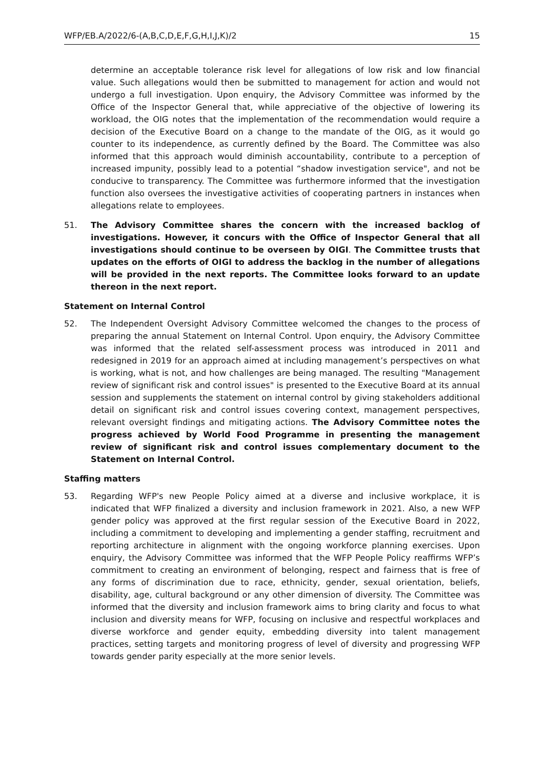WFP/EB.A/2022/6-(A,B,C,D,E,F,G,H,I,J,K)/2 15
determine an acceptable tolerance risk level for allegations of low risk and low financial value. Such allegations would then be submitted to management for action and would not undergo a full investigation. Upon enquiry, the Advisory Committee was informed by the Office of the Inspector General that, while appreciative of the objective of lowering its workload, the OIG notes that the implementation of the recommendation would require a decision of the Executive Board on a change to the mandate of the OIG, as it would go counter to its independence, as currently defined by the Board. The Committee was also informed that this approach would diminish accountability, contribute to a perception of increased impunity, possibly lead to a potential “shadow investigation service", and not be conducive to transparency. The Committee was furthermore informed that the investigation function also oversees the investigative activities of cooperating partners in instances when allegations relate to employees.
51. The Advisory Committee shares the concern with the increased backlog of investigations. However, it concurs with the Office of Inspector General that all investigations should continue to be overseen by OIGI. The Committee trusts that updates on the efforts of OIGI to address the backlog in the number of allegations will be provided in the next reports. The Committee looks forward to an update thereon in the next report.
Statement on Internal Control
52. The Independent Oversight Advisory Committee welcomed the changes to the process of preparing the annual Statement on Internal Control. Upon enquiry, the Advisory Committee was informed that the related self-assessment process was introduced in 2011 and redesigned in 2019 for an approach aimed at including management’s perspectives on what is working, what is not, and how challenges are being managed. The resulting "Management review of significant risk and control issues" is presented to the Executive Board at its annual session and supplements the statement on internal control by giving stakeholders additional detail on significant risk and control issues covering context, management perspectives, relevant oversight findings and mitigating actions. The Advisory Committee notes the progress achieved by World Food Programme in presenting the management review of significant risk and control issues complementary document to the Statement on Internal Control.
Staffing matters
53. Regarding WFP's new People Policy aimed at a diverse and inclusive workplace, it is indicated that WFP finalized a diversity and inclusion framework in 2021. Also, a new WFP gender policy was approved at the first regular session of the Executive Board in 2022, including a commitment to developing and implementing a gender staffing, recruitment and reporting architecture in alignment with the ongoing workforce planning exercises. Upon enquiry, the Advisory Committee was informed that the WFP People Policy reaffirms WFP’s commitment to creating an environment of belonging, respect and fairness that is free of any forms of discrimination due to race, ethnicity, gender, sexual orientation, beliefs, disability, age, cultural background or any other dimension of diversity. The Committee was informed that the diversity and inclusion framework aims to bring clarity and focus to what inclusion and diversity means for WFP, focusing on inclusive and respectful workplaces and diverse workforce and gender equity, embedding diversity into talent management practices, setting targets and monitoring progress of level of diversity and progressing WFP towards gender parity especially at the more senior levels.